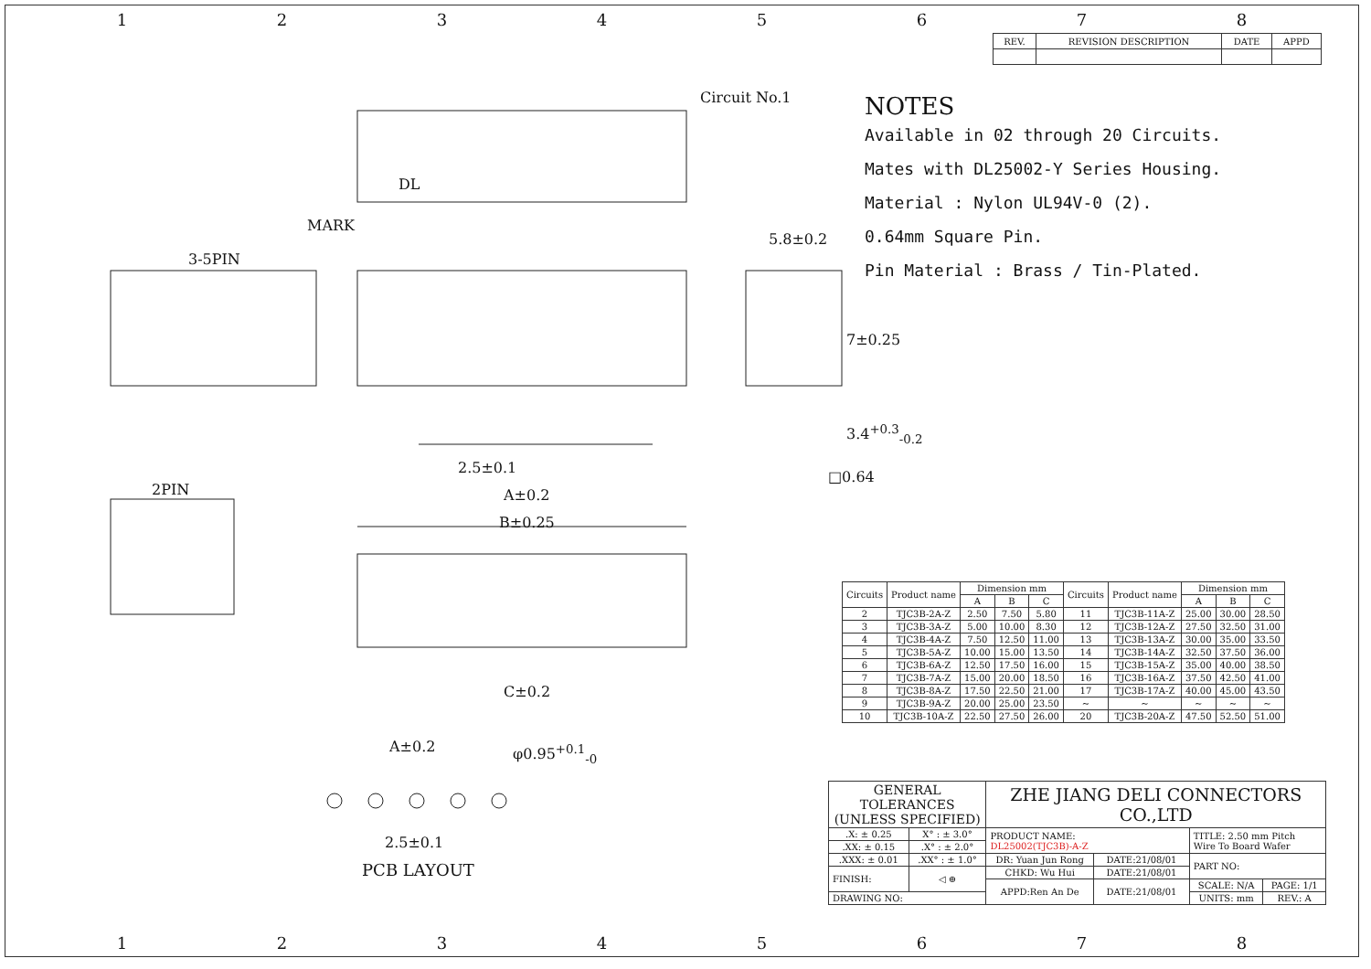12345678
Circuit No.1
DL
MARK
3-5PIN
2PIN
5.8±0.2
7±0.25
3.4<sup>+0.3</sup><sub>-0.2</sub>
□0.64
2.5±0.1
A±0.2
B±0.25
C±0.2
A±0.2 φ0.95<sup>+0.1</sup><sub>-0</sub>
2.5±0.1
PCB LAYOUT
| REV. | REVISION DESCRIPTION | DATE | APPD |
NOTES
Available in 02 through 20 Circuits.
Mates with DL25002-Y Series Housing.
Material : Nylon UL94V-0 (2).
0.64mm Square Pin.
Pin Material : Brass / Tin-Plated.
| Circuits | Product name | Dimension mm | | | Circuits | Product name | Dimension mm | | |
| --- | --- | --- | --- | --- | --- | --- | --- | --- | --- |
| | | A | B | C | | | A | B | C |
| 2 | TJC3B-2A-Z | 2.50 | 7.50 | 5.80 | 11 | TJC3B-11A-Z | 25.00 | 30.00 | 28.50 |
| 3 | TJC3B-3A-Z | 5.00 | 10.00 | 8.30 | 12 | TJC3B-12A-Z | 27.50 | 32.50 | 31.00 |
| 4 | TJC3B-4A-Z | 7.50 | 12.50 | 11.00 | 13 | TJC3B-13A-Z | 30.00 | 35.00 | 33.50 |
| 5 | TJC3B-5A-Z | 10.00 | 15.00 | 13.50 | 14 | TJC3B-14A-Z | 32.50 | 37.50 | 36.00 |
| 6 | TJC3B-6A-Z | 12.50 | 17.50 | 16.00 | 15 | TJC3B-15A-Z | 35.00 | 40.00 | 38.50 |
| 7 | TJC3B-7A-Z | 15.00 | 20.00 | 18.50 | 16 | TJC3B-16A-Z | 37.50 | 42.50 | 41.00 |
| 8 | TJC3B-8A-Z | 17.50 | 22.50 | 21.00 | 17 | TJC3B-17A-Z | 40.00 | 45.00 | 43.50 |
| 9 | TJC3B-9A-Z | 20.00 | 25.00 | 23.50 | ~ | ~ | ~ | ~ | ~ |
| 10 | TJC3B-10A-Z | 22.50 | 27.50 | 26.00 | 20 | TJC3B-20A-Z | 47.50 | 52.50 | 51.00 |
| GENERAL TOLERANCES (UNLESS SPECIFIED) | | ZHE JIANG DELI CONNECTORS CO.,LTD | | | |
| .X: ± 0.25 | X° : ± 3.0° | PRODUCT NAME: DL25002(TJC3B)-A-Z | | TITLE: 2.50 mm Pitch Wire To Board Wafer | |
| .XX: ± 0.15 | .X° : ± 2.0° | | | | |
| .XXX: ± 0.01 | .XX° : ± 1.0° | DR: Yuan Jun Rong | DATE:21/08/01 | PART NO: | |
| FINISH: | ◁ ⊕ | CHKD: Wu Hui | DATE:21/08/01 | | |
| | | APPD:Ren An De | DATE:21/08/01 | SCALE: N/A | PAGE: 1/1 |
| DRAWING NO: | | | | UNITS: mm | REV.: A |
12345678